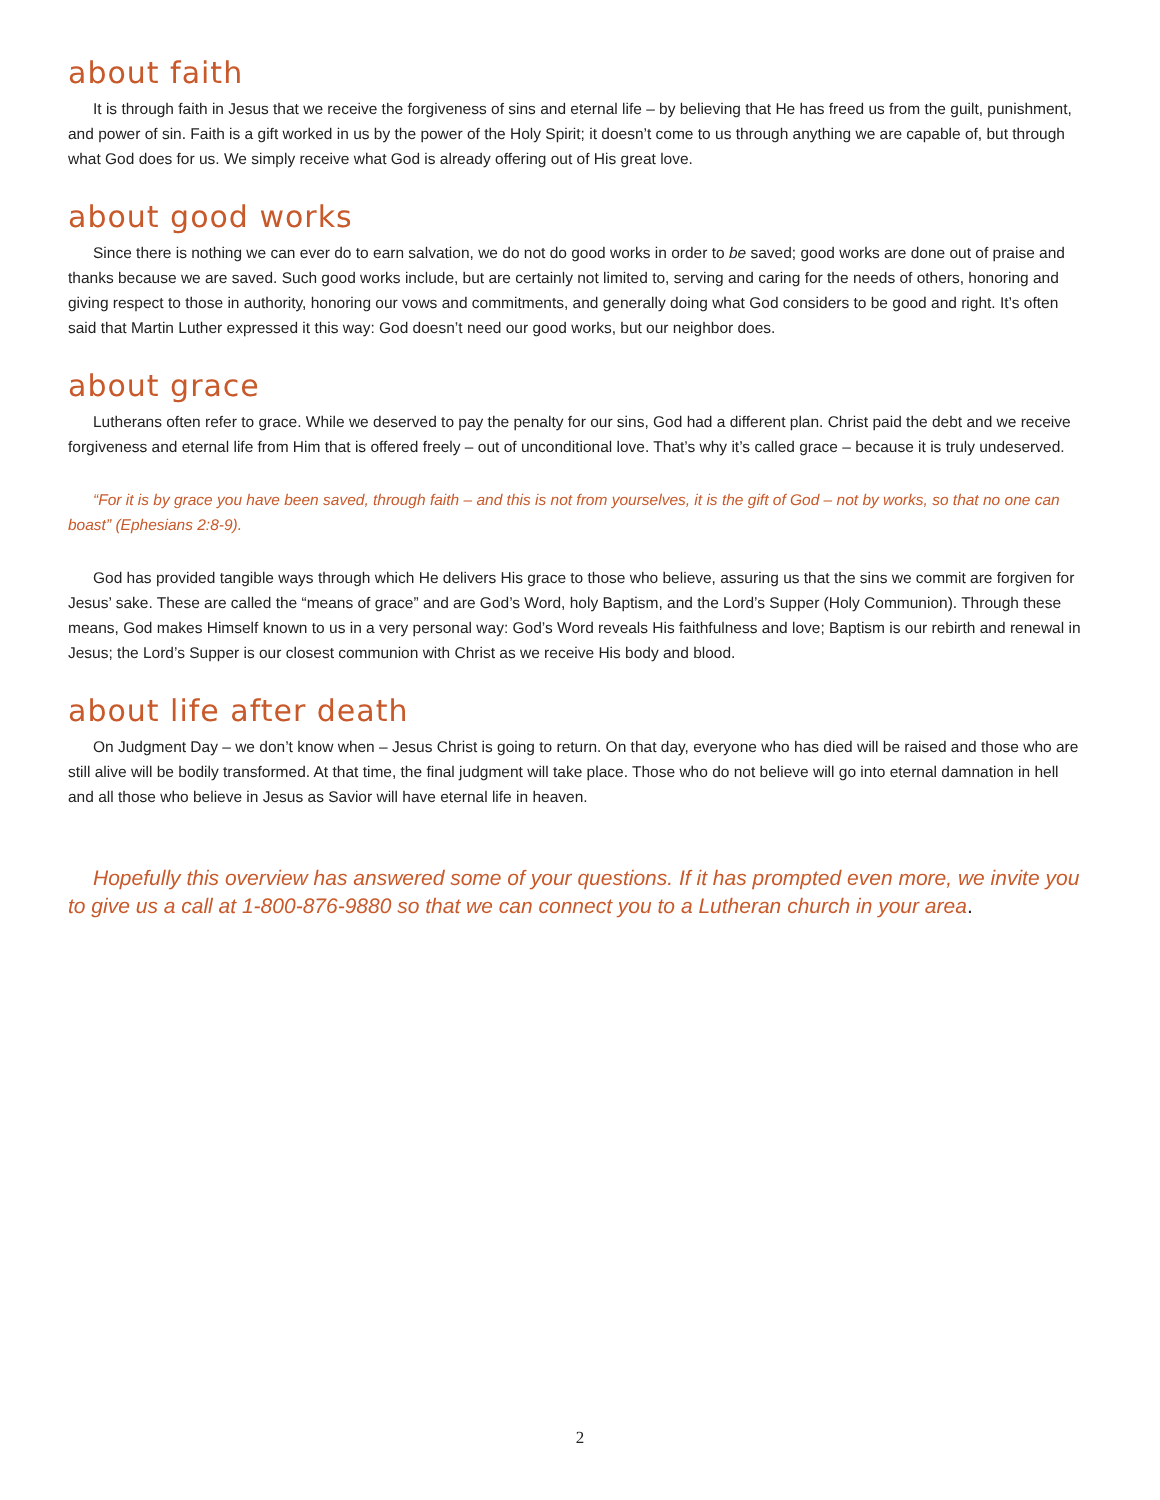about faith
It is through faith in Jesus that we receive the forgiveness of sins and eternal life – by believing that He has freed us from the guilt, punishment, and power of sin. Faith is a gift worked in us by the power of the Holy Spirit; it doesn’t come to us through anything we are capable of, but through what God does for us. We simply receive what God is already offering out of His great love.
about good works
Since there is nothing we can ever do to earn salvation, we do not do good works in order to be saved; good works are done out of praise and thanks because we are saved. Such good works include, but are certainly not limited to, serving and caring for the needs of others, honoring and giving respect to those in authority, honoring our vows and commitments, and generally doing what God considers to be good and right. It’s often said that Martin Luther expressed it this way: God doesn’t need our good works, but our neighbor does.
about grace
Lutherans often refer to grace. While we deserved to pay the penalty for our sins, God had a different plan. Christ paid the debt and we receive forgiveness and eternal life from Him that is offered freely – out of unconditional love. That’s why it’s called grace – because it is truly undeserved.
“For it is by grace you have been saved, through faith – and this is not from yourselves, it is the gift of God – not by works, so that no one can boast” (Ephesians 2:8-9).
God has provided tangible ways through which He delivers His grace to those who believe, assuring us that the sins we commit are forgiven for Jesus’ sake. These are called the “means of grace” and are God’s Word, holy Baptism, and the Lord’s Supper (Holy Communion). Through these means, God makes Himself known to us in a very personal way: God’s Word reveals His faithfulness and love; Baptism is our rebirth and renewal in Jesus; the Lord’s Supper is our closest communion with Christ as we receive His body and blood.
about life after death
On Judgment Day – we don’t know when – Jesus Christ is going to return. On that day, everyone who has died will be raised and those who are still alive will be bodily transformed. At that time, the final judgment will take place. Those who do not believe will go into eternal damnation in hell and all those who believe in Jesus as Savior will have eternal life in heaven.
Hopefully this overview has answered some of your questions. If it has prompted even more, we invite you to give us a call at 1-800-876-9880 so that we can connect you to a Lutheran church in your area.
2